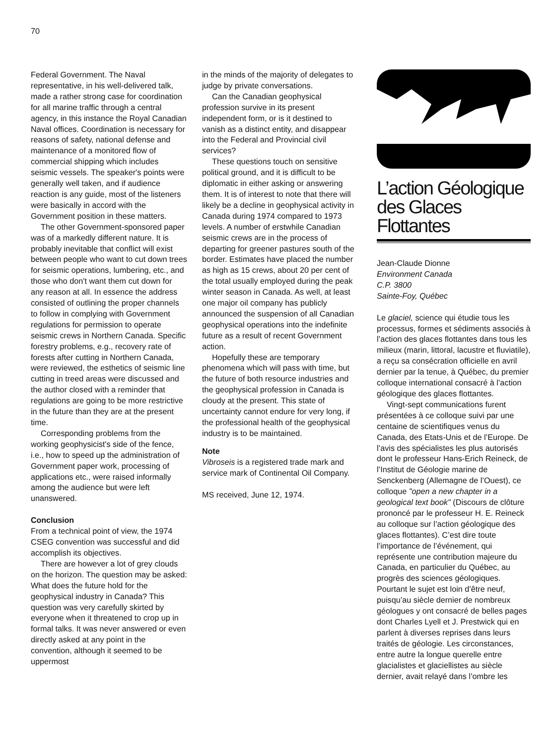70
Federal Government. The Naval representative, in his well-delivered talk, made a rather strong case for coordination for all marine traffic through a central agency, in this instance the Royal Canadian Naval offices. Coordination is necessary for reasons of safety, national defense and maintenance of a monitored flow of commercial shipping which includes seismic vessels. The speaker's points were generally well taken, and if audience reaction is any guide, most of the listeners were basically in accord with the Government position in these matters.
The other Government-sponsored paper was of a markedly different nature. It is probably inevitable that conflict will exist between people who want to cut down trees for seismic operations, lumbering, etc., and those who don't want them cut down for any reason at all. In essence the address consisted of outlining the proper channels to follow in complying with Government regulations for permission to operate seismic crews in Northern Canada. Specific forestry problems, e.g., recovery rate of forests after cutting in Northern Canada, were reviewed, the esthetics of seismic line cutting in treed areas were discussed and the author closed with a reminder that regulations are going to be more restrictive in the future than they are at the present time.
Corresponding problems from the working geophysicist's side of the fence, i.e., how to speed up the administration of Government paper work, processing of applications etc., were raised informally among the audience but were left unanswered.
Conclusion
From a technical point of view, the 1974 CSEG convention was successful and did accomplish its objectives.
There are however a lot of grey clouds on the horizon. The question may be asked: What does the future hold for the geophysical industry in Canada? This question was very carefully skirted by everyone when it threatened to crop up in formal talks. It was never answered or even directly asked at any point in the convention, although it seemed to be uppermost
in the minds of the majority of delegates to judge by private conversations.
Can the Canadian geophysical profession survive in its present independent form, or is it destined to vanish as a distinct entity, and disappear into the Federal and Provincial civil services?
These questions touch on sensitive political ground, and it is difficult to be diplomatic in either asking or answering them. It is of interest to note that there will likely be a decline in geophysical activity in Canada during 1974 compared to 1973 levels. A number of erstwhile Canadian seismic crews are in the process of departing for greener pastures south of the border. Estimates have placed the number as high as 15 crews, about 20 per cent of the total usually employed during the peak winter season in Canada. As well, at least one major oil company has publicly announced the suspension of all Canadian geophysical operations into the indefinite future as a result of recent Government action.
Hopefully these are temporary phenomena which will pass with time, but the future of both resource industries and the geophysical profession in Canada is cloudy at the present. This state of uncertainty cannot endure for very long, if the professional health of the geophysical industry is to be maintained.
Note
Vibroseis is a registered trade mark and service mark of Continental Oil Company.
MS received, June 12, 1974.
L’action Géologique des Glaces Flottantes
Jean-Claude Dionne
Environment Canada
C.P. 3800
Sainte-Foy, Québec
Le glaciel, science qui étudie tous les processus, formes et sédiments associés à l’action des glaces flottantes dans tous les milieux (marin, littoral, lacustre et fluviatile), a reçu sa consécration officielle en avril dernier par la tenue, à Québec, du premier colloque international consacré à l’action géologique des glaces flottantes.
Vingt-sept communications furent présentées à ce colloque suivi par une centaine de scientifiques venus du Canada, des Etats-Unis et de l’Europe. De l’avis des spécialistes les plus autorisés dont le professeur Hans-Erich Reineck, de l’Institut de Géologie marine de Senckenberg (Allemagne de l’Ouest), ce colloque "open a new chapter in a geological text book" (Discours de clôture prononcé par le professeur H. E. Reineck au colloque sur l’action géologique des glaces flottantes). C’est dire toute l’importance de l’événement, qui représente une contribution majeure du Canada, en particulier du Québec, au progrès des sciences géologiques. Pourtant le sujet est loin d’être neuf, puisqu’au siècle dernier de nombreux géologues y ont consacré de belles pages dont Charles Lyell et J. Prestwick qui en parlent à diverses reprises dans leurs traités de géologie. Les circonstances, entre autre la longue querelle entre glacialistes et glaciellistes au siècle dernier, avait relayé dans l’ombre les